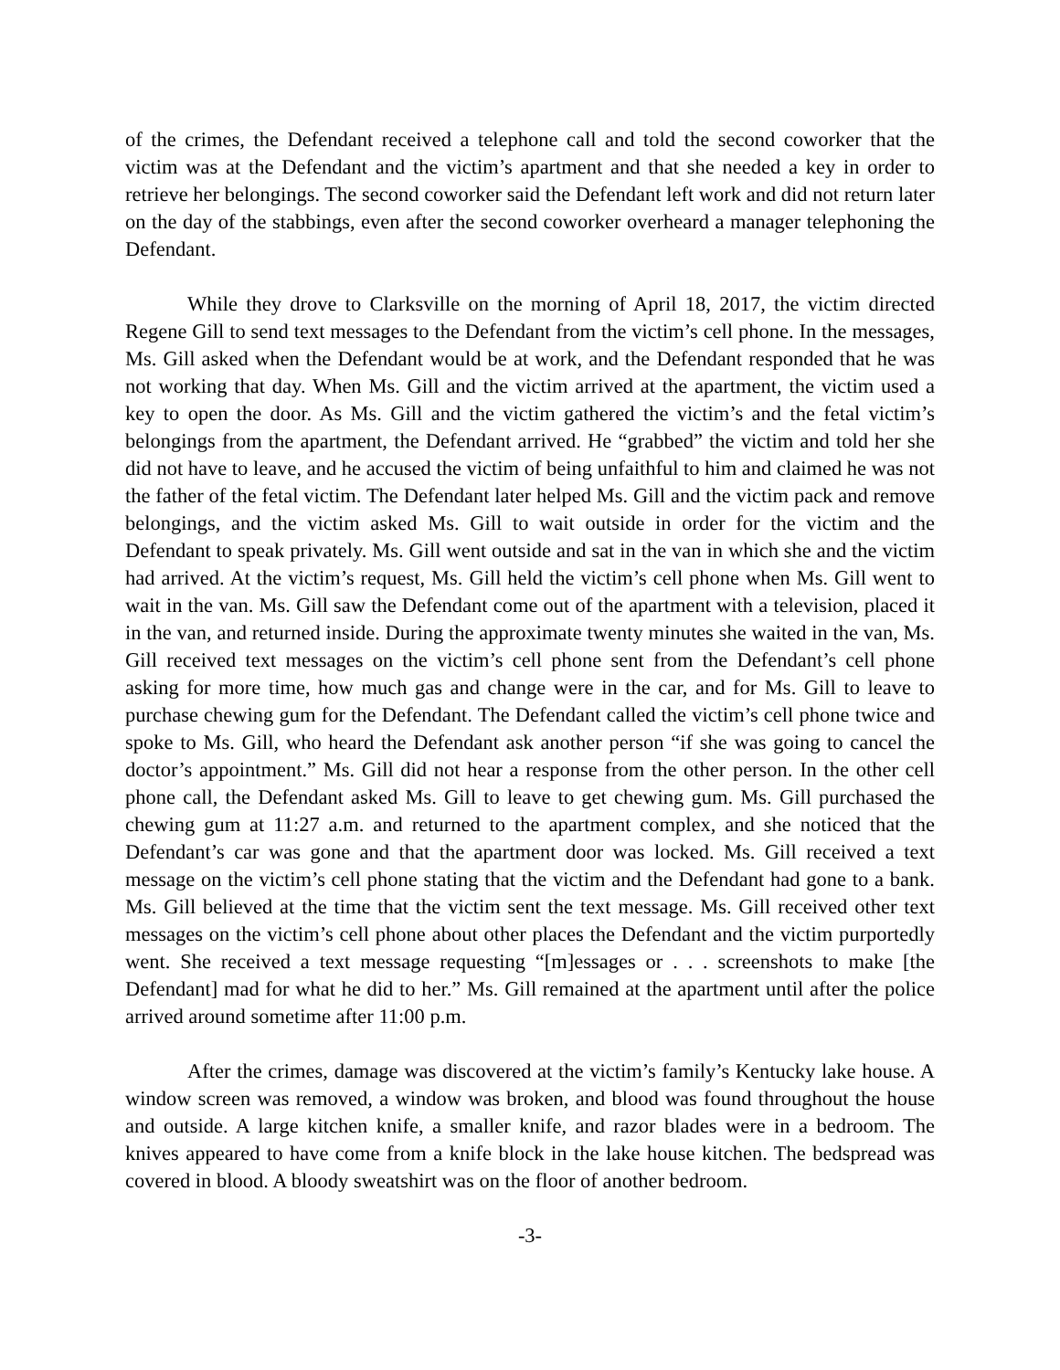of the crimes, the Defendant received a telephone call and told the second coworker that the victim was at the Defendant and the victim’s apartment and that she needed a key in order to retrieve her belongings. The second coworker said the Defendant left work and did not return later on the day of the stabbings, even after the second coworker overheard a manager telephoning the Defendant.
While they drove to Clarksville on the morning of April 18, 2017, the victim directed Regene Gill to send text messages to the Defendant from the victim’s cell phone. In the messages, Ms. Gill asked when the Defendant would be at work, and the Defendant responded that he was not working that day. When Ms. Gill and the victim arrived at the apartment, the victim used a key to open the door. As Ms. Gill and the victim gathered the victim’s and the fetal victim’s belongings from the apartment, the Defendant arrived. He “grabbed” the victim and told her she did not have to leave, and he accused the victim of being unfaithful to him and claimed he was not the father of the fetal victim. The Defendant later helped Ms. Gill and the victim pack and remove belongings, and the victim asked Ms. Gill to wait outside in order for the victim and the Defendant to speak privately. Ms. Gill went outside and sat in the van in which she and the victim had arrived. At the victim’s request, Ms. Gill held the victim’s cell phone when Ms. Gill went to wait in the van. Ms. Gill saw the Defendant come out of the apartment with a television, placed it in the van, and returned inside. During the approximate twenty minutes she waited in the van, Ms. Gill received text messages on the victim’s cell phone sent from the Defendant’s cell phone asking for more time, how much gas and change were in the car, and for Ms. Gill to leave to purchase chewing gum for the Defendant. The Defendant called the victim’s cell phone twice and spoke to Ms. Gill, who heard the Defendant ask another person “if she was going to cancel the doctor’s appointment.” Ms. Gill did not hear a response from the other person. In the other cell phone call, the Defendant asked Ms. Gill to leave to get chewing gum. Ms. Gill purchased the chewing gum at 11:27 a.m. and returned to the apartment complex, and she noticed that the Defendant’s car was gone and that the apartment door was locked. Ms. Gill received a text message on the victim’s cell phone stating that the victim and the Defendant had gone to a bank. Ms. Gill believed at the time that the victim sent the text message. Ms. Gill received other text messages on the victim’s cell phone about other places the Defendant and the victim purportedly went. She received a text message requesting “[m]essages or . . . screenshots to make [the Defendant] mad for what he did to her.” Ms. Gill remained at the apartment until after the police arrived around sometime after 11:00 p.m.
After the crimes, damage was discovered at the victim’s family’s Kentucky lake house. A window screen was removed, a window was broken, and blood was found throughout the house and outside. A large kitchen knife, a smaller knife, and razor blades were in a bedroom. The knives appeared to have come from a knife block in the lake house kitchen. The bedspread was covered in blood. A bloody sweatshirt was on the floor of another bedroom.
-3-